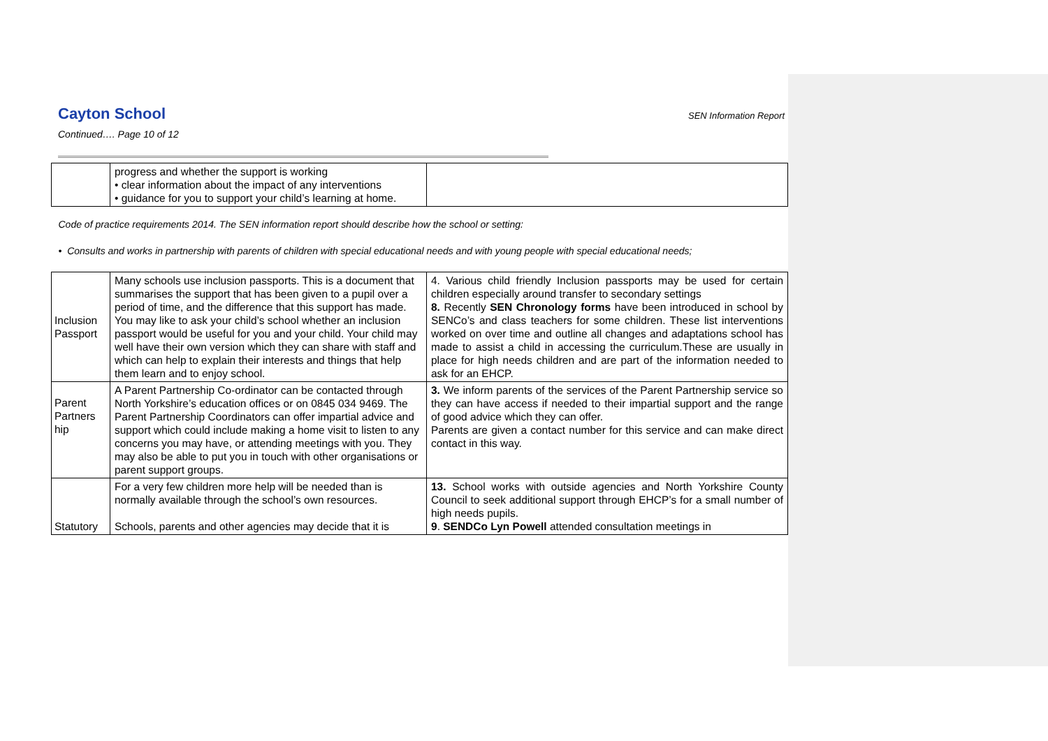Cayton School SEN Information Report
Continued…. Page 10 of 12
| | progress and whether the support is working • clear information about the impact of any interventions • guidance for you to support your child’s learning at home. | |
| Code of practice requirements 2014. The SEN information report should describe how the school or setting: • Consults and works in partnership with parents of children with special educational needs and with young people with special educational needs; | | |
| Inclusion Passport | Many schools use inclusion passports. This is a document that summarises the support that has been given to a pupil over a period of time, and the difference that this support has made. You may like to ask your child’s school whether an inclusion passport would be useful for you and your child. Your child may well have their own version which they can share with staff and which can help to explain their interests and things that help them learn and to enjoy school. | 4. Various child friendly Inclusion passports may be used for certain children especially around transfer to secondary settings 8. Recently SEN Chronology forms have been introduced in school by SENCo’s and class teachers for some children. These list interventions worked on over time and outline all changes and adaptations school has made to assist a child in accessing the curriculum.These are usually in place for high needs children and are part of the information needed to ask for an EHCP. |
| Parent Partners hip | A Parent Partnership Co-ordinator can be contacted through North Yorkshire’s education offices or on 0845 034 9469. The Parent Partnership Coordinators can offer impartial advice and support which could include making a home visit to listen to any concerns you may have, or attending meetings with you. They may also be able to put you in touch with other organisations or parent support groups. | 3. We inform parents of the services of the Parent Partnership service so they can have access if needed to their impartial support and the range of good advice which they can offer. Parents are given a contact number for this service and can make direct contact in this way. |
| Statutory | For a very few children more help will be needed than is normally available through the school’s own resources. Schools, parents and other agencies may decide that it is | 13. School works with outside agencies and North Yorkshire County Council to seek additional support through EHCP’s for a small number of high needs pupils. 9 . SENDCo Lyn Powell attended consultation meetings in |